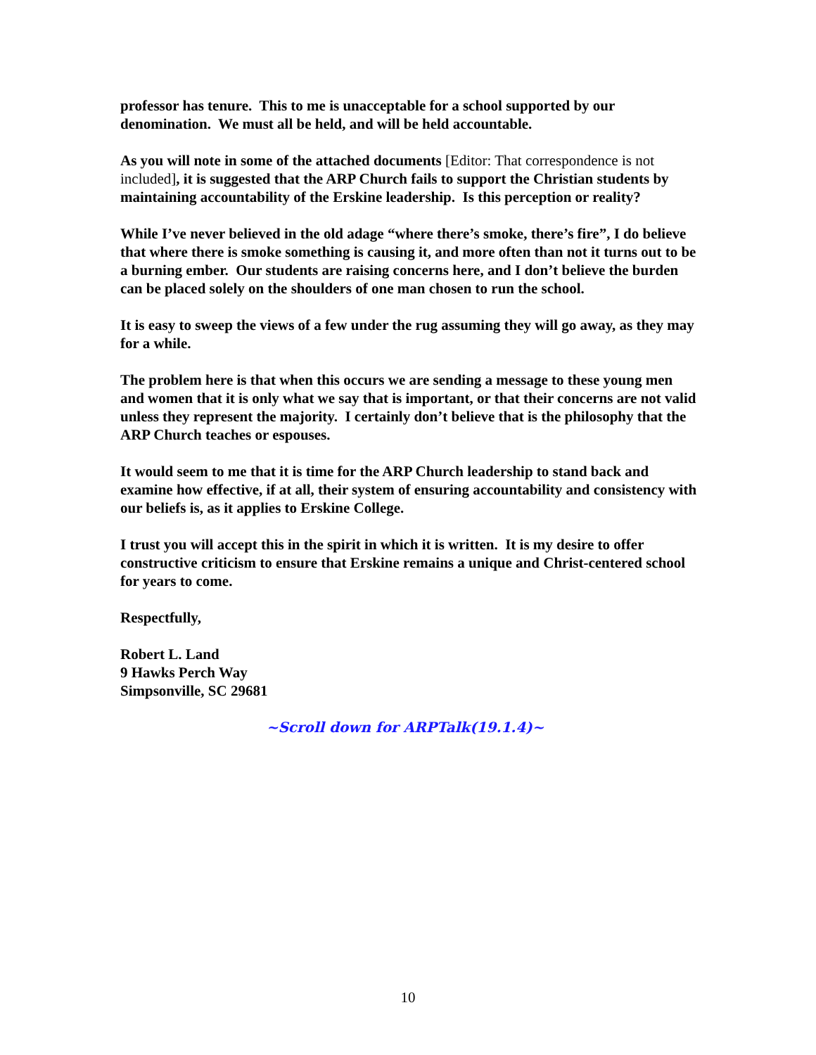professor has tenure. This to me is unacceptable for a school supported by our denomination. We must all be held, and will be held accountable.
As you will note in some of the attached documents [Editor: That correspondence is not included], it is suggested that the ARP Church fails to support the Christian students by maintaining accountability of the Erskine leadership. Is this perception or reality?
While I’ve never believed in the old adage “where there’s smoke, there’s fire”, I do believe that where there is smoke something is causing it, and more often than not it turns out to be a burning ember. Our students are raising concerns here, and I don’t believe the burden can be placed solely on the shoulders of one man chosen to run the school.
It is easy to sweep the views of a few under the rug assuming they will go away, as they may for a while.
The problem here is that when this occurs we are sending a message to these young men and women that it is only what we say that is important, or that their concerns are not valid unless they represent the majority. I certainly don’t believe that is the philosophy that the ARP Church teaches or espouses.
It would seem to me that it is time for the ARP Church leadership to stand back and examine how effective, if at all, their system of ensuring accountability and consistency with our beliefs is, as it applies to Erskine College.
I trust you will accept this in the spirit in which it is written. It is my desire to offer constructive criticism to ensure that Erskine remains a unique and Christ-centered school for years to come.
Respectfully,
Robert L. Land
9 Hawks Perch Way
Simpsonville, SC 29681
~Scroll down for ARPTalk(19.1.4)~
10